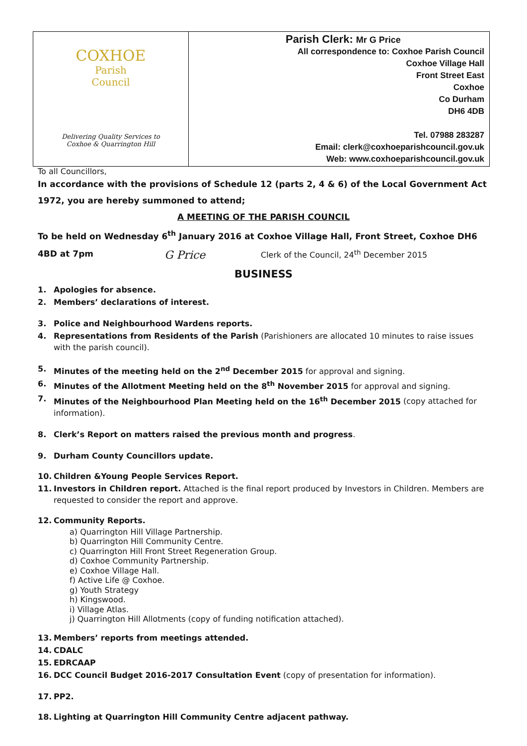COXHOE
Parish
Council
Delivering Quality Services to
Coxhoe & Quarrington Hill
Parish Clerk: Mr G Price
All correspondence to: Coxhoe Parish Council
Coxhoe Village Hall
Front Street East
Coxhoe
Co Durham
DH6 4DB
Tel. 07988 283287
Email: clerk@coxhoeparishcouncil.gov.uk
Web: www.coxhoeparishcouncil.gov.uk
To all Councillors,
In accordance with the provisions of Schedule 12 (parts 2, 4 & 6) of the Local Government Act 1972, you are hereby summoned to attend;
A MEETING OF THE PARISH COUNCIL
To be held on Wednesday 6<sup>th</sup> January 2016 at Coxhoe Village Hall, Front Street, Coxhoe DH6
4BD at 7pm G Price Clerk of the Council, 24<sup>th</sup> December 2015
BUSINESS
1. Apologies for absence.
2. Members’ declarations of interest.
3. Police and Neighbourhood Wardens reports.
4. Representations from Residents of the Parish (Parishioners are allocated 10 minutes to raise issues with the parish council).
5. Minutes of the meeting held on the 2<sup>nd</sup> December 2015 for approval and signing.
6. Minutes of the Allotment Meeting held on the 8<sup>th</sup> November 2015 for approval and signing.
7. Minutes of the Neighbourhood Plan Meeting held on the 16<sup>th</sup> December 2015 (copy attached for information).
8. Clerk’s Report on matters raised the previous month and progress.
9. Durham County Councillors update.
10. Children &Young People Services Report.
11. Investors in Children report. Attached is the final report produced by Investors in Children. Members are requested to consider the report and approve.
12. Community Reports.
a) Quarrington Hill Village Partnership.
b) Quarrington Hill Community Centre.
c) Quarrington Hill Front Street Regeneration Group.
d) Coxhoe Community Partnership.
e) Coxhoe Village Hall.
f) Active Life @ Coxhoe.
g) Youth Strategy
h) Kingswood.
i) Village Atlas.
j) Quarrington Hill Allotments (copy of funding notification attached).
13. Members’ reports from meetings attended.
14. CDALC
15. EDRCAAP
16. DCC Council Budget 2016-2017 Consultation Event (copy of presentation for information).
17. PP2.
18. Lighting at Quarrington Hill Community Centre adjacent pathway.